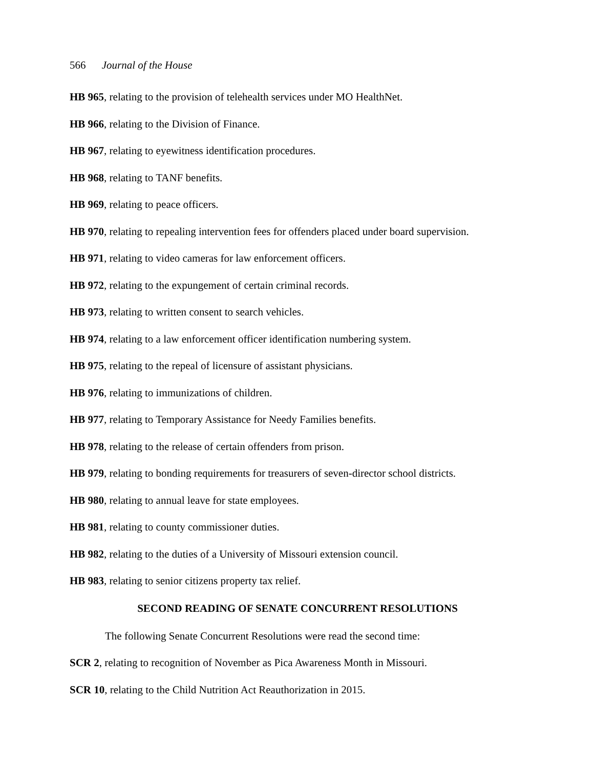566 Journal of the House
HB 965, relating to the provision of telehealth services under MO HealthNet.
HB 966, relating to the Division of Finance.
HB 967, relating to eyewitness identification procedures.
HB 968, relating to TANF benefits.
HB 969, relating to peace officers.
HB 970, relating to repealing intervention fees for offenders placed under board supervision.
HB 971, relating to video cameras for law enforcement officers.
HB 972, relating to the expungement of certain criminal records.
HB 973, relating to written consent to search vehicles.
HB 974, relating to a law enforcement officer identification numbering system.
HB 975, relating to the repeal of licensure of assistant physicians.
HB 976, relating to immunizations of children.
HB 977, relating to Temporary Assistance for Needy Families benefits.
HB 978, relating to the release of certain offenders from prison.
HB 979, relating to bonding requirements for treasurers of seven-director school districts.
HB 980, relating to annual leave for state employees.
HB 981, relating to county commissioner duties.
HB 982, relating to the duties of a University of Missouri extension council.
HB 983, relating to senior citizens property tax relief.
SECOND READING OF SENATE CONCURRENT RESOLUTIONS
The following Senate Concurrent Resolutions were read the second time:
SCR 2, relating to recognition of November as Pica Awareness Month in Missouri.
SCR 10, relating to the Child Nutrition Act Reauthorization in 2015.